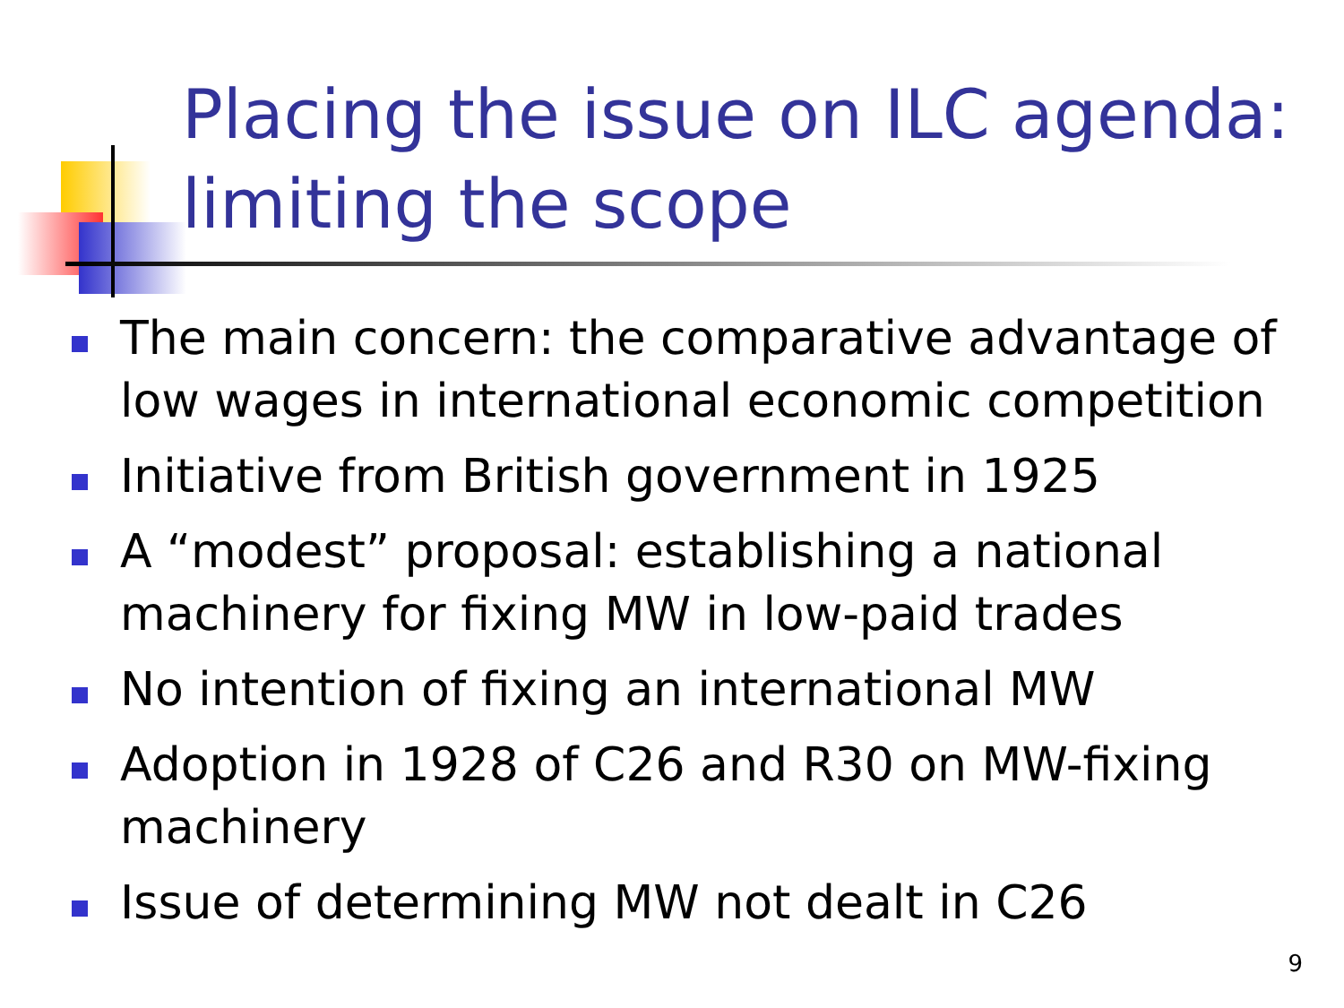Placing the issue on ILC agenda:
limiting the scope
The main concern: the comparative advantage of low wages in international economic competition
Initiative from British government in 1925
A “modest” proposal: establishing a national machinery for fixing MW in low-paid trades
No intention of fixing an international MW
Adoption in 1928 of C26 and R30 on MW-fixing machinery
Issue of determining MW not dealt in C26
9